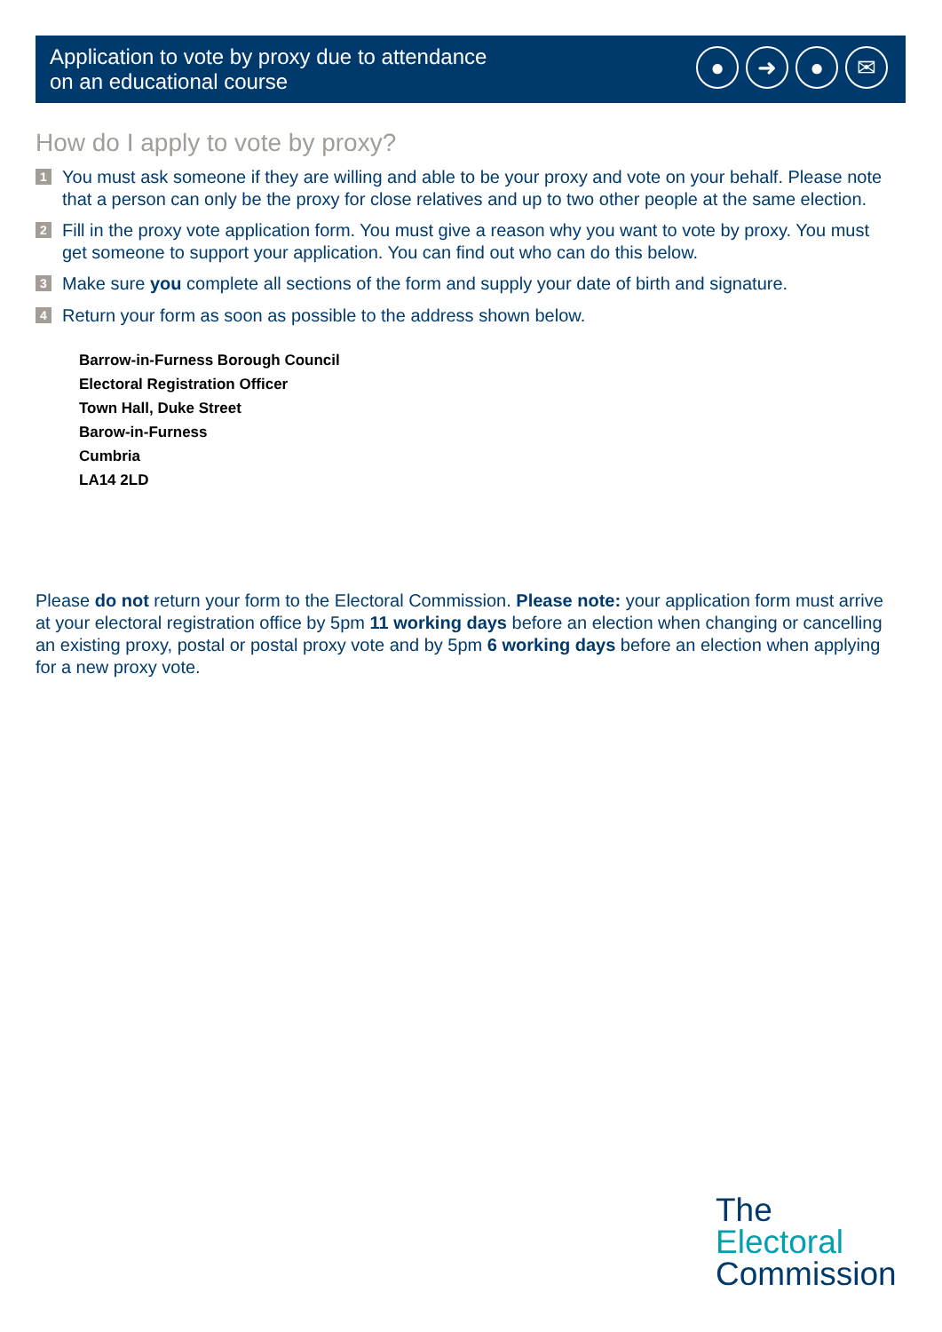Application to vote by proxy due to attendance
on an educational course
● ➜ ● ✉
How do I apply to vote by proxy?
1
You must ask someone if they are willing and able to be your proxy and vote on your behalf. Please note that a person can only be the proxy for close relatives and up to two other people at the same election.
2
Fill in the proxy vote application form. You must give a reason why you want to vote by proxy. You must get someone to support your application. You can find out who can do this below.
3
Make sure you complete all sections of the form and supply your date of birth and signature.
4
Return your form as soon as possible to the address shown below.
Barrow-in-Furness Borough Council
Electoral Registration Officer
Town Hall, Duke Street
Barow-in-Furness
Cumbria
LA14 2LD
Please do not return your form to the Electoral Commission. Please note: your application form must arrive at your electoral registration office by 5pm 11 working days before an election when changing or cancelling an existing proxy, postal or postal proxy vote and by 5pm 6 working days before an election when applying for a new proxy vote.
The
Electoral
Commission